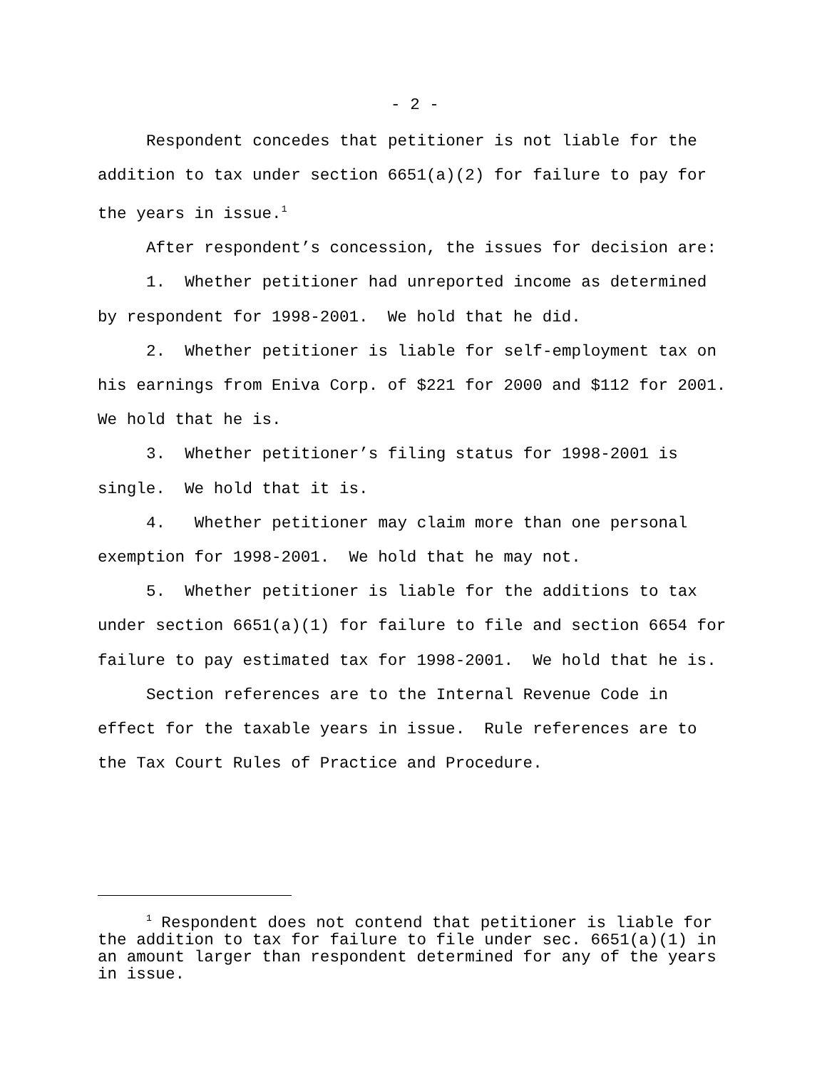- 2 -
Respondent concedes that petitioner is not liable for the addition to tax under section 6651(a)(2) for failure to pay for the years in issue.<sup>1</sup>
After respondent’s concession, the issues for decision are:
1. Whether petitioner had unreported income as determined by respondent for 1998-2001. We hold that he did.
2. Whether petitioner is liable for self-employment tax on his earnings from Eniva Corp. of $221 for 2000 and $112 for 2001. We hold that he is.
3. Whether petitioner’s filing status for 1998-2001 is single. We hold that it is.
4. Whether petitioner may claim more than one personal exemption for 1998-2001. We hold that he may not.
5. Whether petitioner is liable for the additions to tax under section 6651(a)(1) for failure to file and section 6654 for failure to pay estimated tax for 1998-2001. We hold that he is.
Section references are to the Internal Revenue Code in effect for the taxable years in issue. Rule references are to the Tax Court Rules of Practice and Procedure.
<sup>1</sup> Respondent does not contend that petitioner is liable for the addition to tax for failure to file under sec. 6651(a)(1) in an amount larger than respondent determined for any of the years in issue.